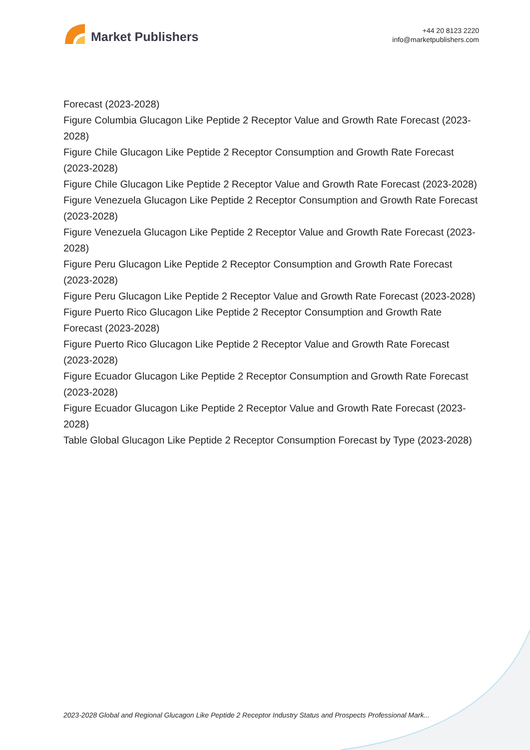Market Publishers
+44 20 8123 2220
info@marketpublishers.com
Forecast (2023-2028)
Figure Columbia Glucagon Like Peptide 2 Receptor Value and Growth Rate Forecast (2023-2028)
Figure Chile Glucagon Like Peptide 2 Receptor Consumption and Growth Rate Forecast (2023-2028)
Figure Chile Glucagon Like Peptide 2 Receptor Value and Growth Rate Forecast (2023-2028)
Figure Venezuela Glucagon Like Peptide 2 Receptor Consumption and Growth Rate Forecast (2023-2028)
Figure Venezuela Glucagon Like Peptide 2 Receptor Value and Growth Rate Forecast (2023-2028)
Figure Peru Glucagon Like Peptide 2 Receptor Consumption and Growth Rate Forecast (2023-2028)
Figure Peru Glucagon Like Peptide 2 Receptor Value and Growth Rate Forecast (2023-2028)
Figure Puerto Rico Glucagon Like Peptide 2 Receptor Consumption and Growth Rate Forecast (2023-2028)
Figure Puerto Rico Glucagon Like Peptide 2 Receptor Value and Growth Rate Forecast (2023-2028)
Figure Ecuador Glucagon Like Peptide 2 Receptor Consumption and Growth Rate Forecast (2023-2028)
Figure Ecuador Glucagon Like Peptide 2 Receptor Value and Growth Rate Forecast (2023-2028)
Table Global Glucagon Like Peptide 2 Receptor Consumption Forecast by Type (2023-2028)
2023-2028 Global and Regional Glucagon Like Peptide 2 Receptor Industry Status and Prospects Professional Mark...